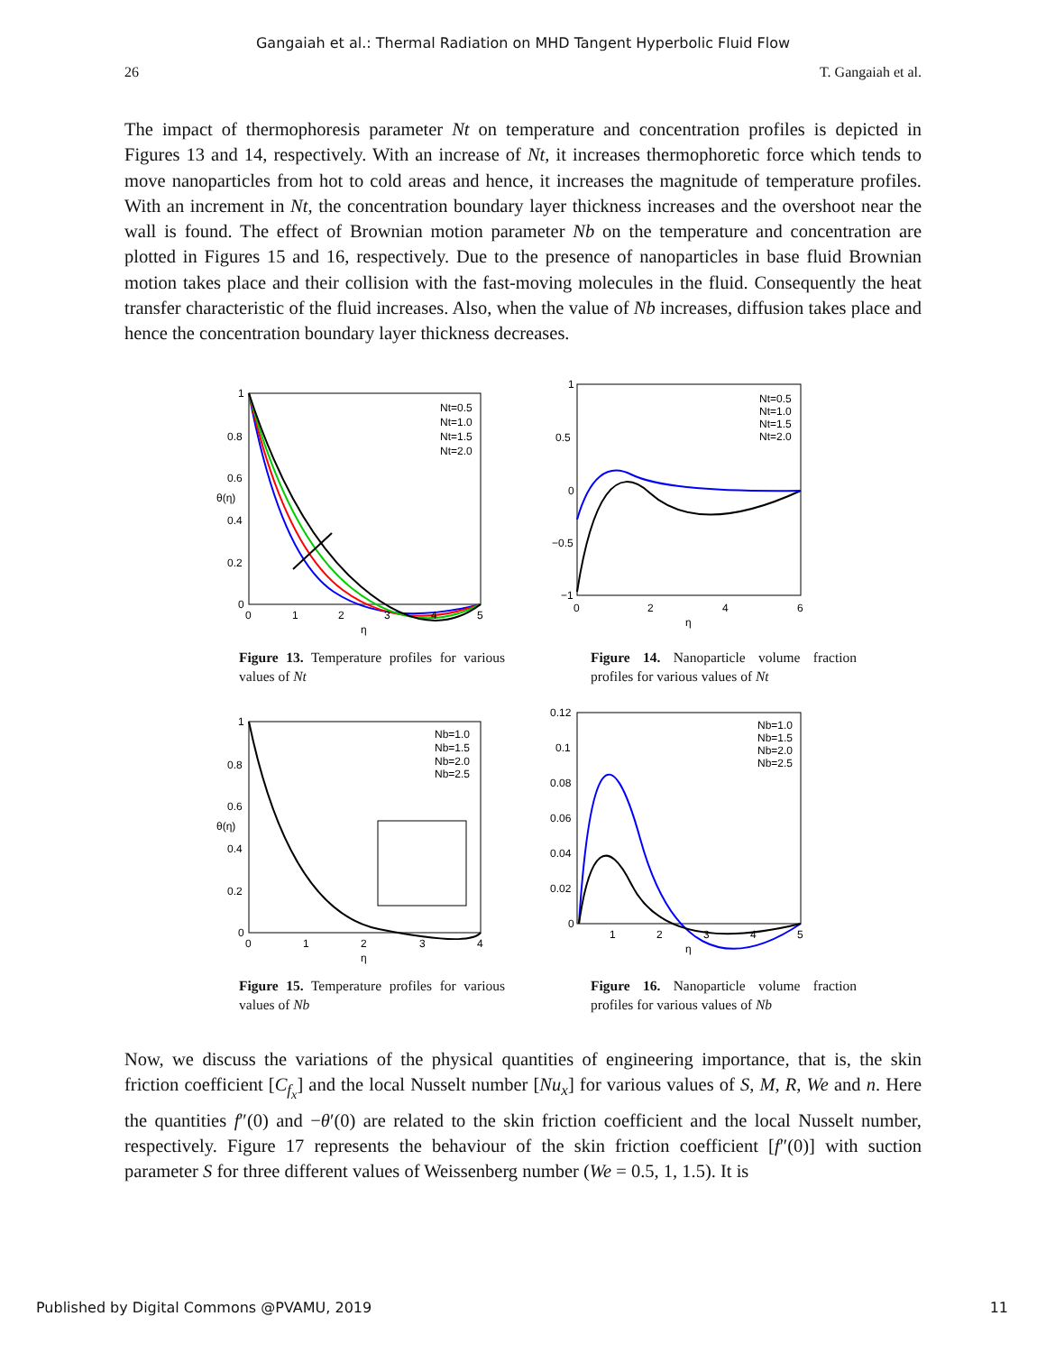Gangaiah et al.: Thermal Radiation on MHD Tangent Hyperbolic Fluid Flow
26 T. Gangaiah et al.
The impact of thermophoresis parameter Nt on temperature and concentration profiles is depicted in Figures 13 and 14, respectively. With an increase of Nt, it increases thermophoretic force which tends to move nanoparticles from hot to cold areas and hence, it increases the magnitude of temperature profiles. With an increment in Nt, the concentration boundary layer thickness increases and the overshoot near the wall is found. The effect of Brownian motion parameter Nb on the temperature and concentration are plotted in Figures 15 and 16, respectively. Due to the presence of nanoparticles in base fluid Brownian motion takes place and their collision with the fast-moving molecules in the fluid. Consequently the heat transfer characteristic of the fluid increases. Also, when the value of Nb increases, diffusion takes place and hence the concentration boundary layer thickness decreases.
Nt=0.5
Nt=1.0
Nt=1.5
Nt=2.0
1
0.8
0.6
0.4
0.2
0
0
1
2
3
4
5
η
θ(η)
Figure 13. Temperature profiles for various values of Nt
Nt=0.5
Nt=1.0
Nt=1.5
Nt=2.0
1
0.5
0
−0.5
−1
0
2
4
6
η
Figure 14. Nanoparticle volume fraction profiles for various values of Nt
Nb=1.0
Nb=1.5
Nb=2.0
Nb=2.5
1
0.8
0.6
0.4
0.2
0
0
1
2
3
4
η
θ(η)
Figure 15. Temperature profiles for various values of Nb
Nb=1.0
Nb=1.5
Nb=2.0
Nb=2.5
0.12
0.1
0.08
0.06
0.04
0.02
0
1
2
3
4
5
η
Figure 16. Nanoparticle volume fraction profiles for various values of Nb
Now, we discuss the variations of the physical quantities of engineering importance, that is, the skin friction coefficient [C<sub>f<sub>x</sub></sub>] and the local Nusselt number [Nu<sub>x</sub>] for various values of S, M, R, We and n. Here the quantities f″(0) and −θ′(0) are related to the skin friction coefficient and the local Nusselt number, respectively. Figure 17 represents the behaviour of the skin friction coefficient [f″(0)] with suction parameter S for three different values of Weissenberg number (We = 0.5, 1, 1.5). It is
Published by Digital Commons @PVAMU, 2019 11